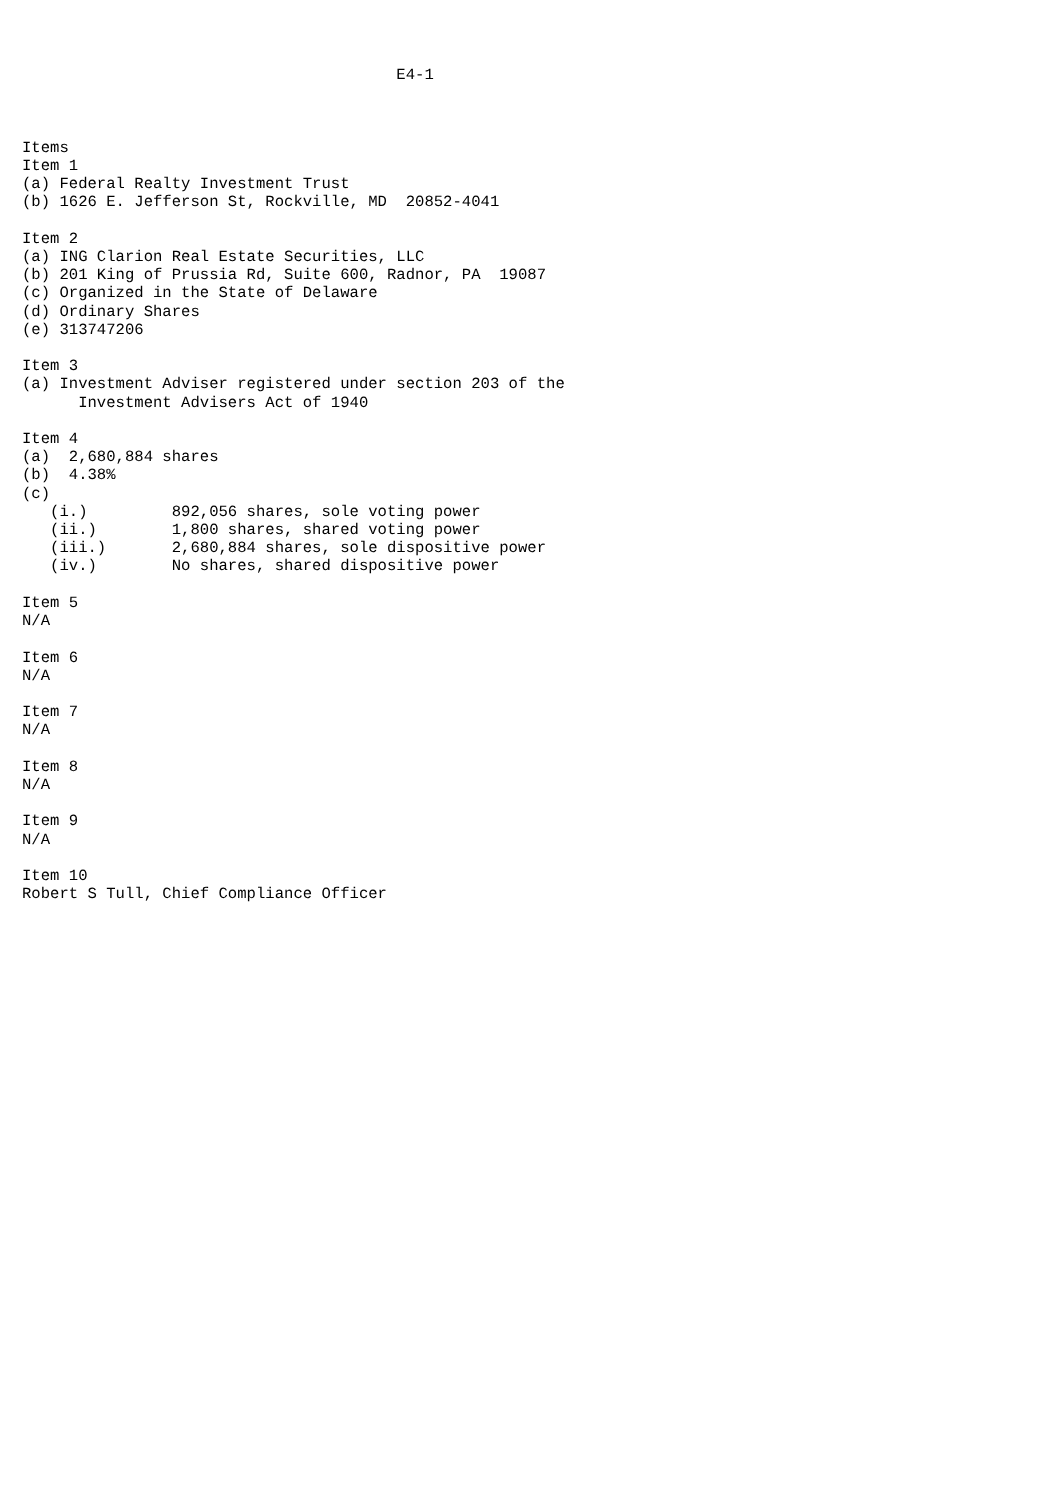E4-1



Items
Item 1
(a) Federal Realty Investment Trust
(b) 1626 E. Jefferson St, Rockville, MD  20852-4041

Item 2
(a) ING Clarion Real Estate Securities, LLC
(b) 201 King of Prussia Rd, Suite 600, Radnor, PA  19087
(c) Organized in the State of Delaware
(d) Ordinary Shares
(e) 313747206

Item 3
(a) Investment Adviser registered under section 203 of the
      Investment Advisers Act of 1940

Item 4
(a)  2,680,884 shares
(b)  4.38%
(c)
   (i.)         892,056 shares, sole voting power
   (ii.)        1,800 shares, shared voting power
   (iii.)       2,680,884 shares, sole dispositive power
   (iv.)        No shares, shared dispositive power

Item 5
N/A

Item 6
N/A

Item 7
N/A

Item 8
N/A

Item 9
N/A

Item 10
Robert S Tull, Chief Compliance Officer